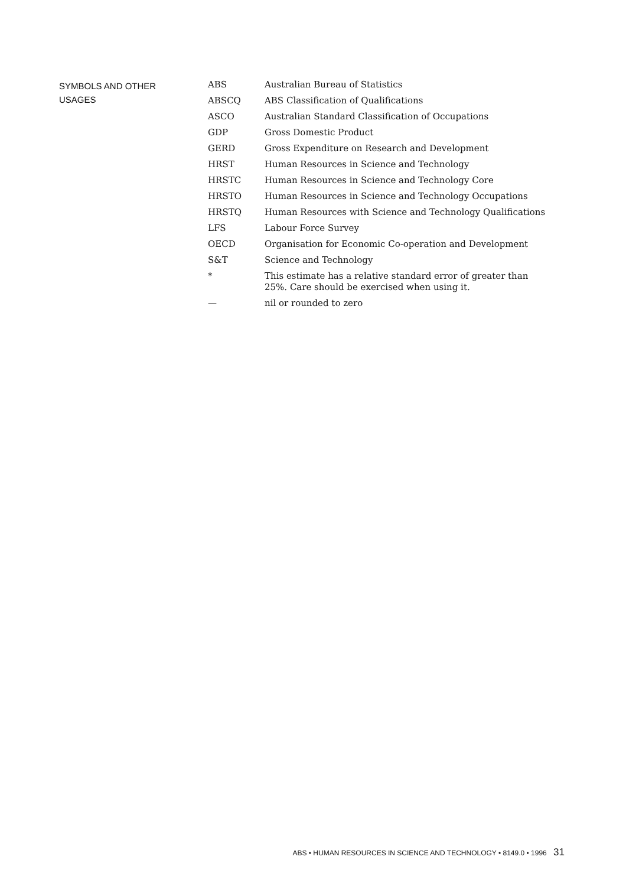SYMBOLS AND OTHER
USAGES
| ABS | Australian Bureau of Statistics |
| ABSCQ | ABS Classification of Qualifications |
| ASCO | Australian Standard Classification of Occupations |
| GDP | Gross Domestic Product |
| GERD | Gross Expenditure on Research and Development |
| HRST | Human Resources in Science and Technology |
| HRSTC | Human Resources in Science and Technology Core |
| HRSTO | Human Resources in Science and Technology Occupations |
| HRSTQ | Human Resources with Science and Technology Qualifications |
| LFS | Labour Force Survey |
| OECD | Organisation for Economic Co-operation and Development |
| S&T | Science and Technology |
| * | This estimate has a relative standard error of greater than 25%. Care should be exercised when using it. |
| — | nil or rounded to zero |
ABS • HUMAN RESOURCES IN SCIENCE AND TECHNOLOGY • 8149.0 • 1996 31